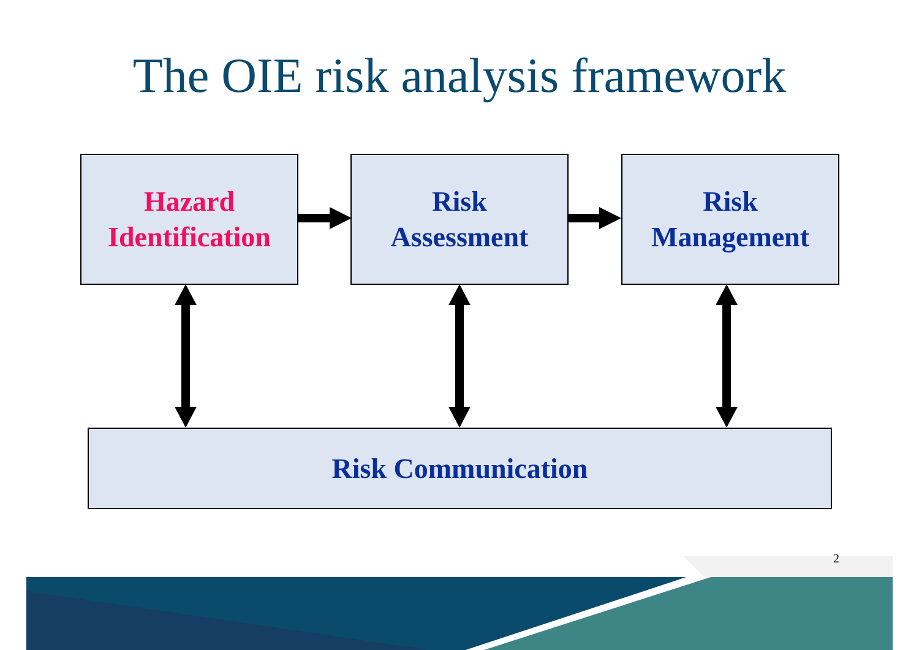The OIE risk analysis framework
Hazard
Identification
Risk
Assessment
Risk
Management
Risk Communication
2